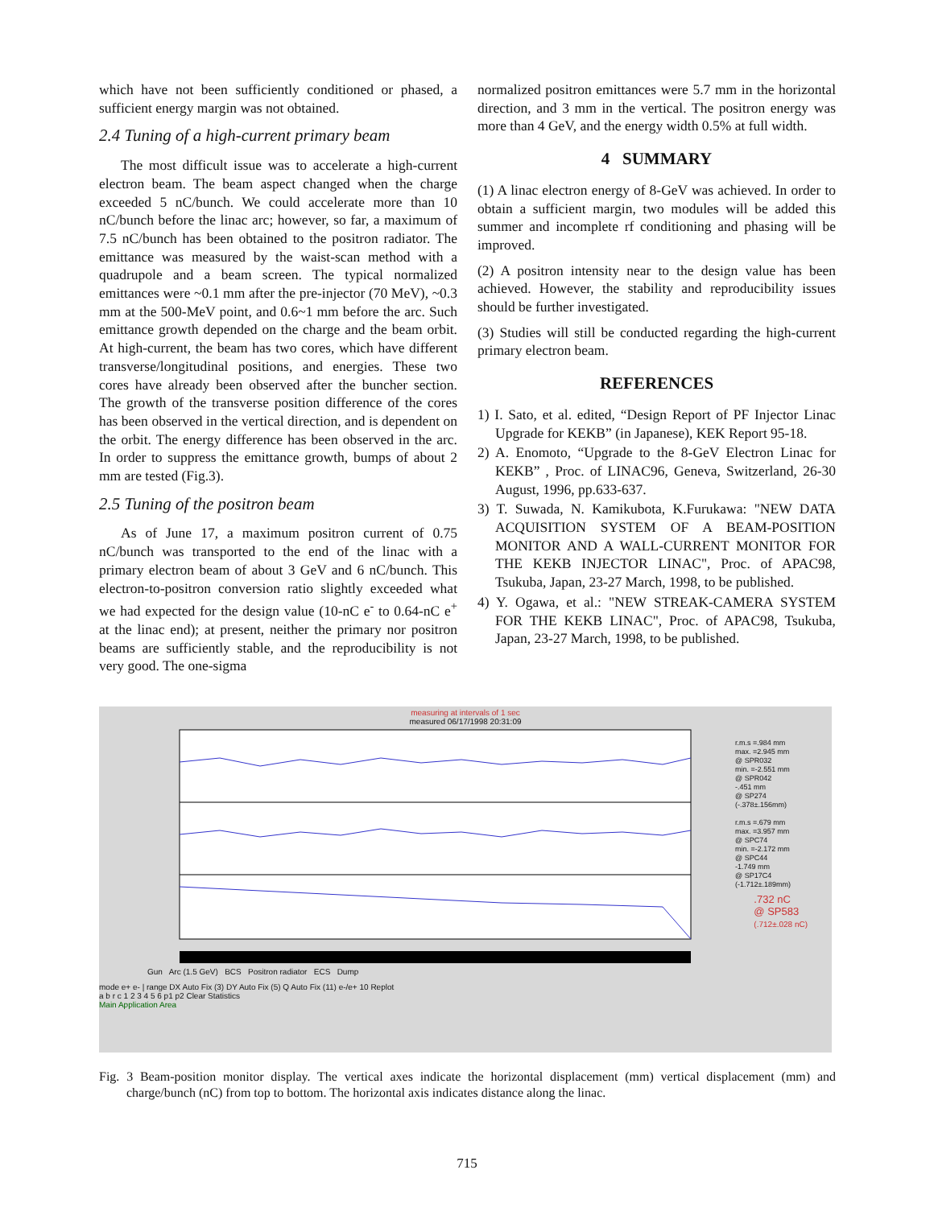which have not been sufficiently conditioned or phased, a sufficient energy margin was not obtained.
2.4 Tuning of a high-current primary beam
The most difficult issue was to accelerate a high-current electron beam. The beam aspect changed when the charge exceeded 5 nC/bunch. We could accelerate more than 10 nC/bunch before the linac arc; however, so far, a maximum of 7.5 nC/bunch has been obtained to the positron radiator. The emittance was measured by the waist-scan method with a quadrupole and a beam screen. The typical normalized emittances were ~0.1 mm after the pre-injector (70 MeV), ~0.3 mm at the 500-MeV point, and 0.6~1 mm before the arc. Such emittance growth depended on the charge and the beam orbit. At high-current, the beam has two cores, which have different transverse/longitudinal positions, and energies. These two cores have already been observed after the buncher section. The growth of the transverse position difference of the cores has been observed in the vertical direction, and is dependent on the orbit. The energy difference has been observed in the arc. In order to suppress the emittance growth, bumps of about 2 mm are tested (Fig.3).
2.5 Tuning of the positron beam
As of June 17, a maximum positron current of 0.75 nC/bunch was transported to the end of the linac with a primary electron beam of about 3 GeV and 6 nC/bunch. This electron-to-positron conversion ratio slightly exceeded what we had expected for the design value (10-nC e<sup>-</sup> to 0.64-nC e<sup>+</sup> at the linac end); at present, neither the primary nor positron beams are sufficiently stable, and the reproducibility is not very good. The one-sigma
normalized positron emittances were 5.7 mm in the horizontal direction, and 3 mm in the vertical. The positron energy was more than 4 GeV, and the energy width 0.5% at full width.
4 SUMMARY
(1) A linac electron energy of 8-GeV was achieved. In order to obtain a sufficient margin, two modules will be added this summer and incomplete rf conditioning and phasing will be improved.
(2) A positron intensity near to the design value has been achieved. However, the stability and reproducibility issues should be further investigated.
(3) Studies will still be conducted regarding the high-current primary electron beam.
REFERENCES
1) I. Sato, et al. edited, “Design Report of PF Injector Linac Upgrade for KEKB” (in Japanese), KEK Report 95-18.
2) A. Enomoto, “Upgrade to the 8-GeV Electron Linac for KEKB” , Proc. of LINAC96, Geneva, Switzerland, 26-30 August, 1996, pp.633-637.
3) T. Suwada, N. Kamikubota, K.Furukawa: "NEW DATA ACQUISITION SYSTEM OF A BEAM-POSITION MONITOR AND A WALL-CURRENT MONITOR FOR THE KEKB INJECTOR LINAC", Proc. of APAC98, Tsukuba, Japan, 23-27 March, 1998, to be published.
4) Y. Ogawa, et al.: "NEW STREAK-CAMERA SYSTEM FOR THE KEKB LINAC", Proc. of APAC98, Tsukuba, Japan, 23-27 March, 1998, to be published.
measuring at intervals of 1 sec
measured 06/17/1998 20:31:09
r.m.s =.984 mm
max. =2.945 mm
@ SPR032
min. =-2.551 mm
@ SPR042
-.451 mm
@ SP274
(-.378±.156mm)
r.m.s =.679 mm
max. =3.957 mm
@ SPC74
min. =-2.172 mm
@ SPC44
-1.749 mm
@ SP17C4
(-1.712±.189mm)
.732 nC
@ SP583
(.712±.028 nC)
Gun Arc (1.5 GeV) BCS Positron radiator ECS Dump
mode e+ e- | range DX Auto Fix (3) DY Auto Fix (5) Q Auto Fix (11) e-/e+ 10 Replot
a b r c 1 2 3 4 5 6 p1 p2 Clear Statistics
Main Application Area
Fig. 3 Beam-position monitor display. The vertical axes indicate the horizontal displacement (mm) vertical displacement (mm) and charge/bunch (nC) from top to bottom. The horizontal axis indicates distance along the linac.
715